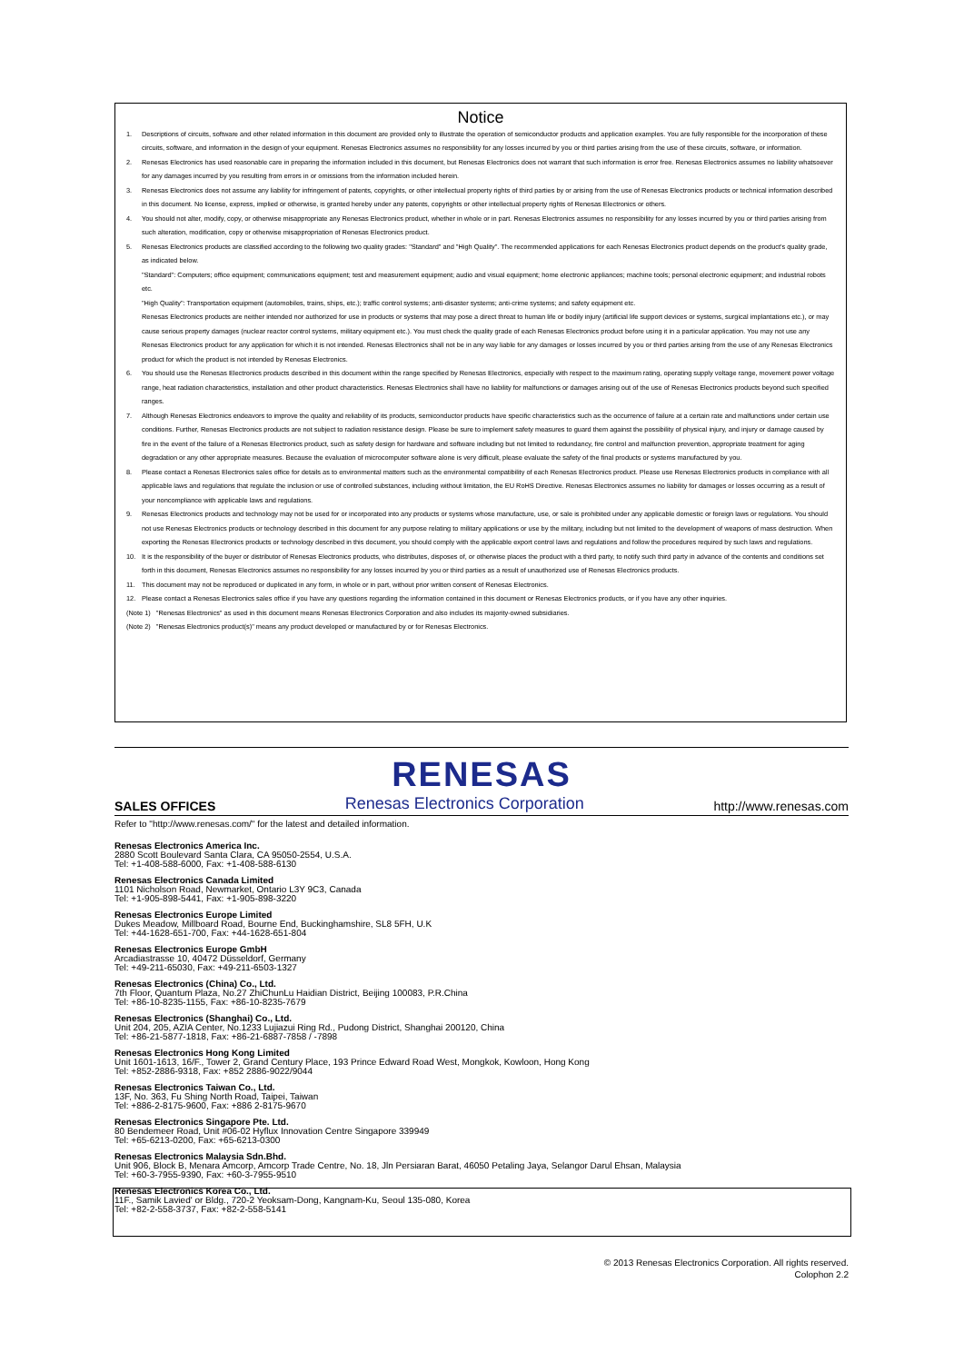Notice
1. Descriptions of circuits, software and other related information in this document are provided only to illustrate the operation of semiconductor products and application examples. You are fully responsible for the incorporation of these circuits, software, and information in the design of your equipment. Renesas Electronics assumes no responsibility for any losses incurred by you or third parties arising from the use of these circuits, software, or information.
2. Renesas Electronics has used reasonable care in preparing the information included in this document, but Renesas Electronics does not warrant that such information is error free. Renesas Electronics assumes no liability whatsoever for any damages incurred by you resulting from errors in or omissions from the information included herein.
3. Renesas Electronics does not assume any liability for infringement of patents, copyrights, or other intellectual property rights of third parties by or arising from the use of Renesas Electronics products or technical information described in this document. No license, express, implied or otherwise, is granted hereby under any patents, copyrights or other intellectual property rights of Renesas Electronics or others.
4. You should not alter, modify, copy, or otherwise misappropriate any Renesas Electronics product, whether in whole or in part. Renesas Electronics assumes no responsibility for any losses incurred by you or third parties arising from such alteration, modification, copy or otherwise misappropriation of Renesas Electronics product.
5. Renesas Electronics products are classified according to the following two quality grades: "Standard" and "High Quality". The recommended applications for each Renesas Electronics product depends on the product's quality grade, as indicated below.
"Standard": Computers; office equipment; communications equipment; test and measurement equipment; audio and visual equipment; home electronic appliances; machine tools; personal electronic equipment; and industrial robots etc.
"High Quality": Transportation equipment (automobiles, trains, ships, etc.); traffic control systems; anti-disaster systems; anti-crime systems; and safety equipment etc.
Renesas Electronics products are neither intended nor authorized for use in products or systems that may pose a direct threat to human life or bodily injury (artificial life support devices or systems, surgical implantations etc.), or may cause serious property damages (nuclear reactor control systems, military equipment etc.). You must check the quality grade of each Renesas Electronics product before using it in a particular application. You may not use any Renesas Electronics product for any application for which it is not intended. Renesas Electronics shall not be in any way liable for any damages or losses incurred by you or third parties arising from the use of any Renesas Electronics product for which the product is not intended by Renesas Electronics.
6. You should use the Renesas Electronics products described in this document within the range specified by Renesas Electronics, especially with respect to the maximum rating, operating supply voltage range, movement power voltage range, heat radiation characteristics, installation and other product characteristics. Renesas Electronics shall have no liability for malfunctions or damages arising out of the use of Renesas Electronics products beyond such specified ranges.
7. Although Renesas Electronics endeavors to improve the quality and reliability of its products, semiconductor products have specific characteristics such as the occurrence of failure at a certain rate and malfunctions under certain use conditions. Further, Renesas Electronics products are not subject to radiation resistance design. Please be sure to implement safety measures to guard them against the possibility of physical injury, and injury or damage caused by fire in the event of the failure of a Renesas Electronics product, such as safety design for hardware and software including but not limited to redundancy, fire control and malfunction prevention, appropriate treatment for aging degradation or any other appropriate measures. Because the evaluation of microcomputer software alone is very difficult, please evaluate the safety of the final products or systems manufactured by you.
8. Please contact a Renesas Electronics sales office for details as to environmental matters such as the environmental compatibility of each Renesas Electronics product. Please use Renesas Electronics products in compliance with all applicable laws and regulations that regulate the inclusion or use of controlled substances, including without limitation, the EU RoHS Directive. Renesas Electronics assumes no liability for damages or losses occurring as a result of your noncompliance with applicable laws and regulations.
9. Renesas Electronics products and technology may not be used for or incorporated into any products or systems whose manufacture, use, or sale is prohibited under any applicable domestic or foreign laws or regulations. You should not use Renesas Electronics products or technology described in this document for any purpose relating to military applications or use by the military, including but not limited to the development of weapons of mass destruction. When exporting the Renesas Electronics products or technology described in this document, you should comply with the applicable export control laws and regulations and follow the procedures required by such laws and regulations.
10. It is the responsibility of the buyer or distributor of Renesas Electronics products, who distributes, disposes of, or otherwise places the product with a third party, to notify such third party in advance of the contents and conditions set forth in this document, Renesas Electronics assumes no responsibility for any losses incurred by you or third parties as a result of unauthorized use of Renesas Electronics products.
11. This document may not be reproduced or duplicated in any form, in whole or in part, without prior written consent of Renesas Electronics.
12. Please contact a Renesas Electronics sales office if you have any questions regarding the information contained in this document or Renesas Electronics products, or if you have any other inquiries.
(Note 1) "Renesas Electronics" as used in this document means Renesas Electronics Corporation and also includes its majority-owned subsidiaries.
(Note 2) "Renesas Electronics product(s)" means any product developed or manufactured by or for Renesas Electronics.
RENESAS
SALES OFFICES Renesas Electronics Corporation http://www.renesas.com
Refer to "http://www.renesas.com/" for the latest and detailed information.
Renesas Electronics America Inc.
2880 Scott Boulevard Santa Clara, CA 95050-2554, U.S.A.
Tel: +1-408-588-6000, Fax: +1-408-588-6130
Renesas Electronics Canada Limited
1101 Nicholson Road, Newmarket, Ontario L3Y 9C3, Canada
Tel: +1-905-898-5441, Fax: +1-905-898-3220
Renesas Electronics Europe Limited
Dukes Meadow, Millboard Road, Bourne End, Buckinghamshire, SL8 5FH, U.K
Tel: +44-1628-651-700, Fax: +44-1628-651-804
Renesas Electronics Europe GmbH
Arcadiastrasse 10, 40472 Düsseldorf, Germany
Tel: +49-211-65030, Fax: +49-211-6503-1327
Renesas Electronics (China) Co., Ltd.
7th Floor, Quantum Plaza, No.27 ZhiChunLu Haidian District, Beijing 100083, P.R.China
Tel: +86-10-8235-1155, Fax: +86-10-8235-7679
Renesas Electronics (Shanghai) Co., Ltd.
Unit 204, 205, AZIA Center, No.1233 Lujiazui Ring Rd., Pudong District, Shanghai 200120, China
Tel: +86-21-5877-1818, Fax: +86-21-6887-7858 / -7898
Renesas Electronics Hong Kong Limited
Unit 1601-1613, 16/F., Tower 2, Grand Century Place, 193 Prince Edward Road West, Mongkok, Kowloon, Hong Kong
Tel: +852-2886-9318, Fax: +852 2886-9022/9044
Renesas Electronics Taiwan Co., Ltd.
13F, No. 363, Fu Shing North Road, Taipei, Taiwan
Tel: +886-2-8175-9600, Fax: +886 2-8175-9670
Renesas Electronics Singapore Pte. Ltd.
80 Bendemeer Road, Unit #06-02 Hyflux Innovation Centre Singapore 339949
Tel: +65-6213-0200, Fax: +65-6213-0300
Renesas Electronics Malaysia Sdn.Bhd.
Unit 906, Block B, Menara Amcorp, Amcorp Trade Centre, No. 18, Jln Persiaran Barat, 46050 Petaling Jaya, Selangor Darul Ehsan, Malaysia
Tel: +60-3-7955-9390, Fax: +60-3-7955-9510
Renesas Electronics Korea Co., Ltd.
11F., Samik Lavied' or Bldg., 720-2 Yeoksam-Dong, Kangnam-Ku, Seoul 135-080, Korea
Tel: +82-2-558-3737, Fax: +82-2-558-5141
© 2013 Renesas Electronics Corporation. All rights reserved.
Colophon 2.2